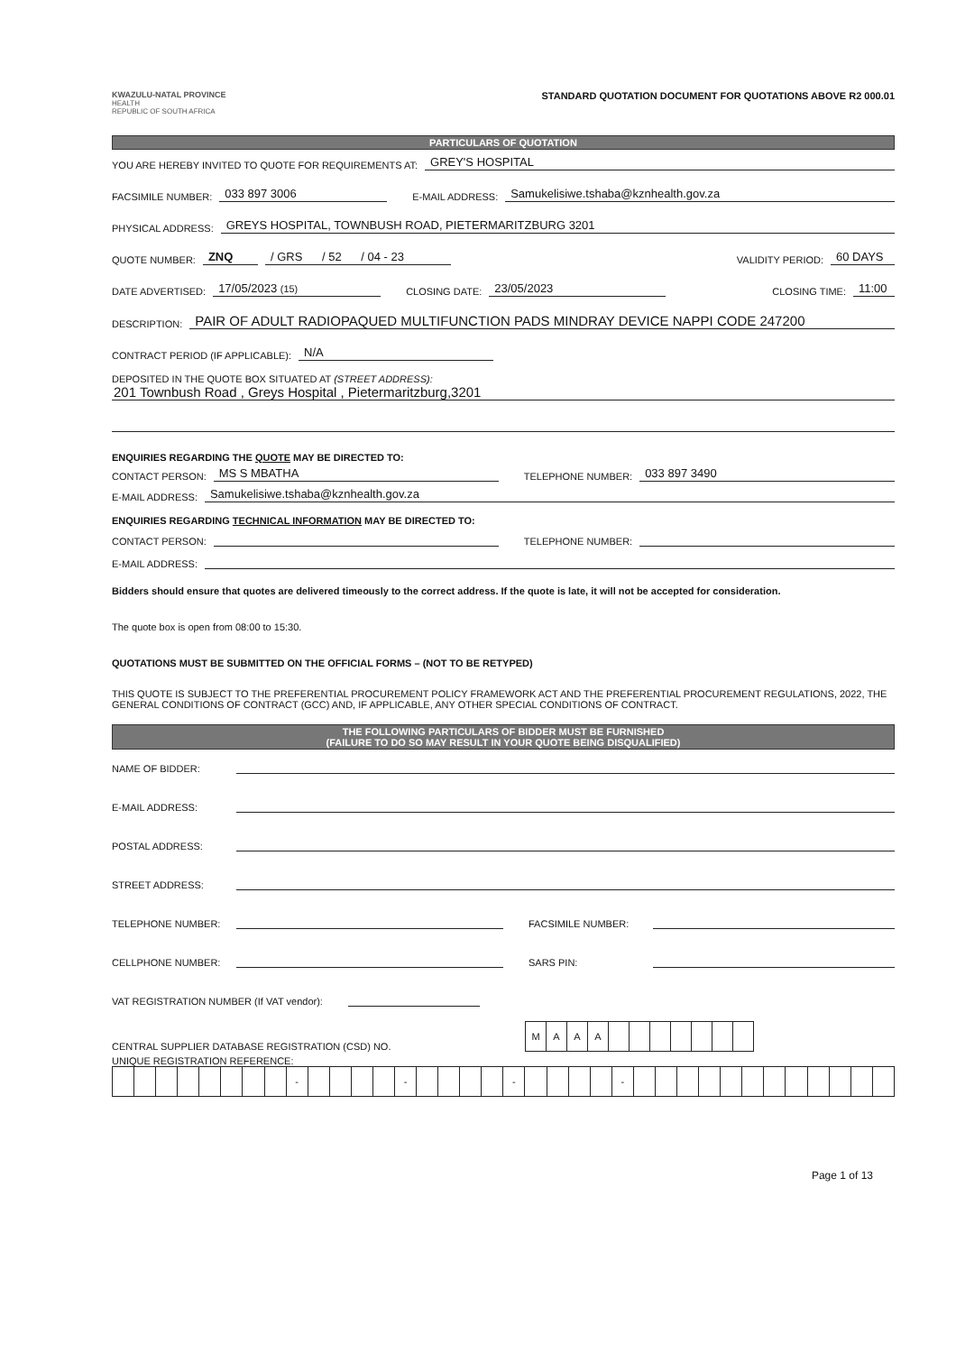KWAZULU-NATAL PROVINCE
HEALTH
REPUBLIC OF SOUTH AFRICA
STANDARD QUOTATION DOCUMENT FOR QUOTATIONS ABOVE R2 000.01
PARTICULARS OF QUOTATION
YOU ARE HEREBY INVITED TO QUOTE FOR REQUIREMENTS AT: GREY'S HOSPITAL
FACSIMILE NUMBER: 033 897 3006 E-MAIL ADDRESS: Samukelisiwe.tshaba@kznhealth.gov.za
PHYSICAL ADDRESS: GREYS HOSPITAL, TOWNBUSH ROAD, PIETERMARITZBURG 3201
QUOTE NUMBER: ZNQ / GRS / 52 / 04 - 23 VALIDITY PERIOD: 60 DAYS
DATE ADVERTISED: 17/05/2023 (15) CLOSING DATE: 23/05/2023 CLOSING TIME: 11:00
DESCRIPTION: PAIR OF ADULT RADIOPAQUED MULTIFUNCTION PADS MINDRAY DEVICE NAPPI CODE 247200
CONTRACT PERIOD (IF APPLICABLE): N/A
DEPOSITED IN THE QUOTE BOX SITUATED AT (STREET ADDRESS):
201 Townbush Road , Greys Hospital , Pietermaritzburg,3201
ENQUIRIES REGARDING THE QUOTE MAY BE DIRECTED TO:
CONTACT PERSON: MS S MBATHA TELEPHONE NUMBER: 033 897 3490
E-MAIL ADDRESS: Samukelisiwe.tshaba@kznhealth.gov.za
ENQUIRIES REGARDING TECHNICAL INFORMATION MAY BE DIRECTED TO:
CONTACT PERSON: TELEPHONE NUMBER:
E-MAIL ADDRESS:
Bidders should ensure that quotes are delivered timeously to the correct address. If the quote is late, it will not be accepted for consideration.
The quote box is open from 08:00 to 15:30.
QUOTATIONS MUST BE SUBMITTED ON THE OFFICIAL FORMS – (NOT TO BE RETYPED)
THIS QUOTE IS SUBJECT TO THE PREFERENTIAL PROCUREMENT POLICY FRAMEWORK ACT AND THE PREFERENTIAL PROCUREMENT REGULATIONS, 2022, THE GENERAL CONDITIONS OF CONTRACT (GCC) AND, IF APPLICABLE, ANY OTHER SPECIAL CONDITIONS OF CONTRACT.
THE FOLLOWING PARTICULARS OF BIDDER MUST BE FURNISHED
(FAILURE TO DO SO MAY RESULT IN YOUR QUOTE BEING DISQUALIFIED)
NAME OF BIDDER:
E-MAIL ADDRESS:
POSTAL ADDRESS:
STREET ADDRESS:
TELEPHONE NUMBER: FACSIMILE NUMBER:
CELLPHONE NUMBER: SARS PIN:
VAT REGISTRATION NUMBER (If VAT vendor):
CENTRAL SUPPLIER DATABASE REGISTRATION (CSD) NO.
| M | A | A | A | | | | | | | |
UNIQUE REGISTRATION REFERENCE:
| | | | | | | | | - | | | | | - | | | | | - | | | | | - | | | | | | | | | | | | |
Page 1 of 13